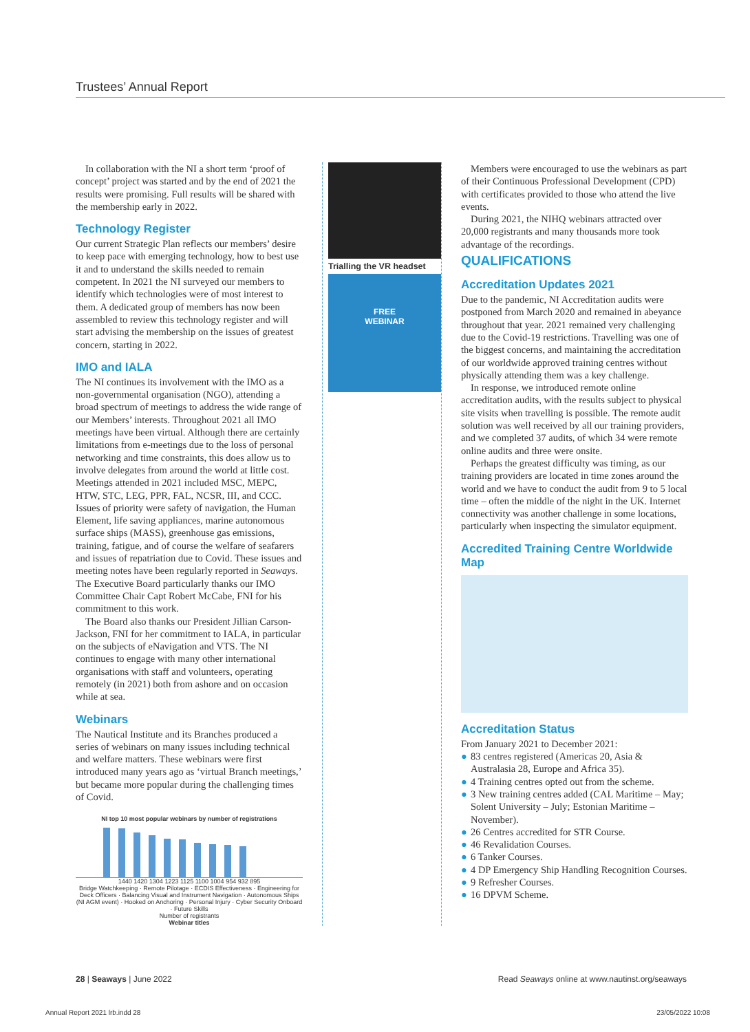Trustees’ Annual Report
In collaboration with the NI a short term ‘proof of concept’ project was started and by the end of 2021 the results were promising. Full results will be shared with the membership early in 2022.
Technology Register
Our current Strategic Plan reflects our members’ desire to keep pace with emerging technology, how to best use it and to understand the skills needed to remain competent. In 2021 the NI surveyed our members to identify which technologies were of most interest to them. A dedicated group of members has now been assembled to review this technology register and will start advising the membership on the issues of greatest concern, starting in 2022.
IMO and IALA
The NI continues its involvement with the IMO as a non-governmental organisation (NGO), attending a broad spectrum of meetings to address the wide range of our Members’ interests. Throughout 2021 all IMO meetings have been virtual. Although there are certainly limitations from e-meetings due to the loss of personal networking and time constraints, this does allow us to involve delegates from around the world at little cost. Meetings attended in 2021 included MSC, MEPC, HTW, STC, LEG, PPR, FAL, NCSR, III, and CCC. Issues of priority were safety of navigation, the Human Element, life saving appliances, marine autonomous surface ships (MASS), greenhouse gas emissions, training, fatigue, and of course the welfare of seafarers and issues of repatriation due to Covid. These issues and meeting notes have been regularly reported in Seaways. The Executive Board particularly thanks our IMO Committee Chair Capt Robert McCabe, FNI for his commitment to this work.
The Board also thanks our President Jillian Carson-Jackson, FNI for her commitment to IALA, in particular on the subjects of eNavigation and VTS. The NI continues to engage with many other international organisations with staff and volunteers, operating remotely (in 2021) both from ashore and on occasion while at sea.
Webinars
The Nautical Institute and its Branches produced a series of webinars on many issues including technical and welfare matters. These webinars were first introduced many years ago as ‘virtual Branch meetings,’ but became more popular during the challenging times of Covid.
NI top 10 most popular webinars by number of registrations
1440 1420 1304 1223 1125 1100 1004 954 932 895
Bridge Watchkeeping · Remote Pilotage · ECDIS Effectiveness · Engineering for Deck Officers · Balancing Visual and Instrument Navigation · Autonomous Ships (NI AGM event) · Hooked on Anchoring · Personal Injury · Cyber Security Onboard · Future Skills
Number of registrants
Webinar titles
Trialling the VR headset
FREE
WEBINAR
Members were encouraged to use the webinars as part of their Continuous Professional Development (CPD) with certificates provided to those who attend the live events.
During 2021, the NIHQ webinars attracted over 20,000 registrants and many thousands more took advantage of the recordings.
QUALIFICATIONS
Accreditation Updates 2021
Due to the pandemic, NI Accreditation audits were postponed from March 2020 and remained in abeyance throughout that year. 2021 remained very challenging due to the Covid-19 restrictions. Travelling was one of the biggest concerns, and maintaining the accreditation of our worldwide approved training centres without physically attending them was a key challenge.
In response, we introduced remote online accreditation audits, with the results subject to physical site visits when travelling is possible. The remote audit solution was well received by all our training providers, and we completed 37 audits, of which 34 were remote online audits and three were onsite.
Perhaps the greatest difficulty was timing, as our training providers are located in time zones around the world and we have to conduct the audit from 9 to 5 local time – often the middle of the night in the UK. Internet connectivity was another challenge in some locations, particularly when inspecting the simulator equipment.
Accredited Training Centre Worldwide Map
Accreditation Status
From January 2021 to December 2021:
● 83 centres registered (Americas 20, Asia & Australasia 28, Europe and Africa 35).
● 4 Training centres opted out from the scheme.
● 3 New training centres added (CAL Maritime – May; Solent University – July; Estonian Maritime – November).
● 26 Centres accredited for STR Course.
● 46 Revalidation Courses.
● 6 Tanker Courses.
● 4 DP Emergency Ship Handling Recognition Courses.
● 9 Refresher Courses.
● 16 DPVM Scheme.
28 | Seaways | June 2022 Read Seaways online at www.nautinst.org/seaways
Annual Report 2021 lrb.indd 28 23/05/2022 10:08